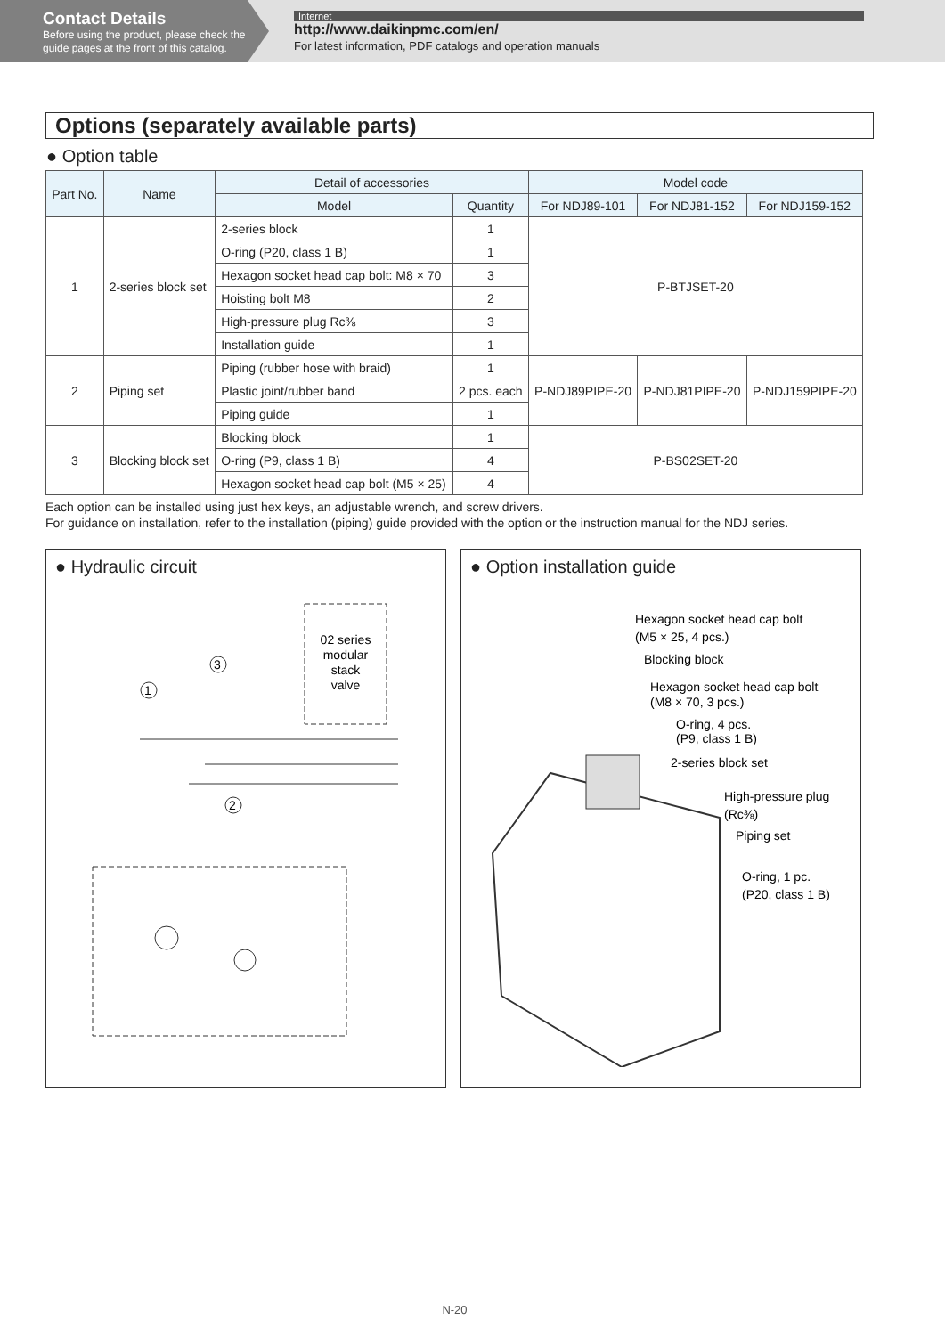Contact Details
Before using the product, please check the guide pages at the front of this catalog.
Internet
http://www.daikinpmc.com/en/
For latest information, PDF catalogs and operation manuals
Options (separately available parts)
● Option table
| Part No. | Name | Detail of accessories | | Model code | | |
| --- | --- | --- | --- | --- | --- | --- |
| | | Model | Quantity | For NDJ89-101 | For NDJ81-152 | For NDJ159-152 |
| 1 | 2-series block set | 2-series block | 1 | P-BTJSET-20 | | |
| | | O-ring (P20, class 1 B) | 1 | | | |
| | | Hexagon socket head cap bolt: M8 × 70 | 3 | | | |
| | | Hoisting bolt M8 | 2 | | | |
| | | High-pressure plug Rc⅜ | 3 | | | |
| | | Installation guide | 1 | | | |
| 2 | Piping set | Piping (rubber hose with braid) | 1 | P-NDJ89PIPE-20 | P-NDJ81PIPE-20 | P-NDJ159PIPE-20 |
| | | Plastic joint/rubber band | 2 pcs. each | | | |
| | | Piping guide | 1 | | | |
| 3 | Blocking block set | Blocking block | 1 | P-BS02SET-20 | | |
| | | O-ring (P9, class 1 B) | 4 | | | |
| | | Hexagon socket head cap bolt (M5 × 25) | 4 | | | |
Each option can be installed using just hex keys, an adjustable wrench, and screw drivers.
For guidance on installation, refer to the installation (piping) guide provided with the option or the instruction manual for the NDJ series.
● Hydraulic circuit
02 series
modular
stack
valve
1
3
2
● Option installation guide
Hexagon socket head cap bolt
(M5 × 25, 4 pcs.)
Blocking block
Hexagon socket head cap bolt
(M8 × 70, 3 pcs.)
O-ring, 4 pcs.
(P9, class 1 B)
2-series block set
High-pressure plug
(Rc⅜)
Piping set
O-ring, 1 pc.
(P20, class 1 B)
N-20